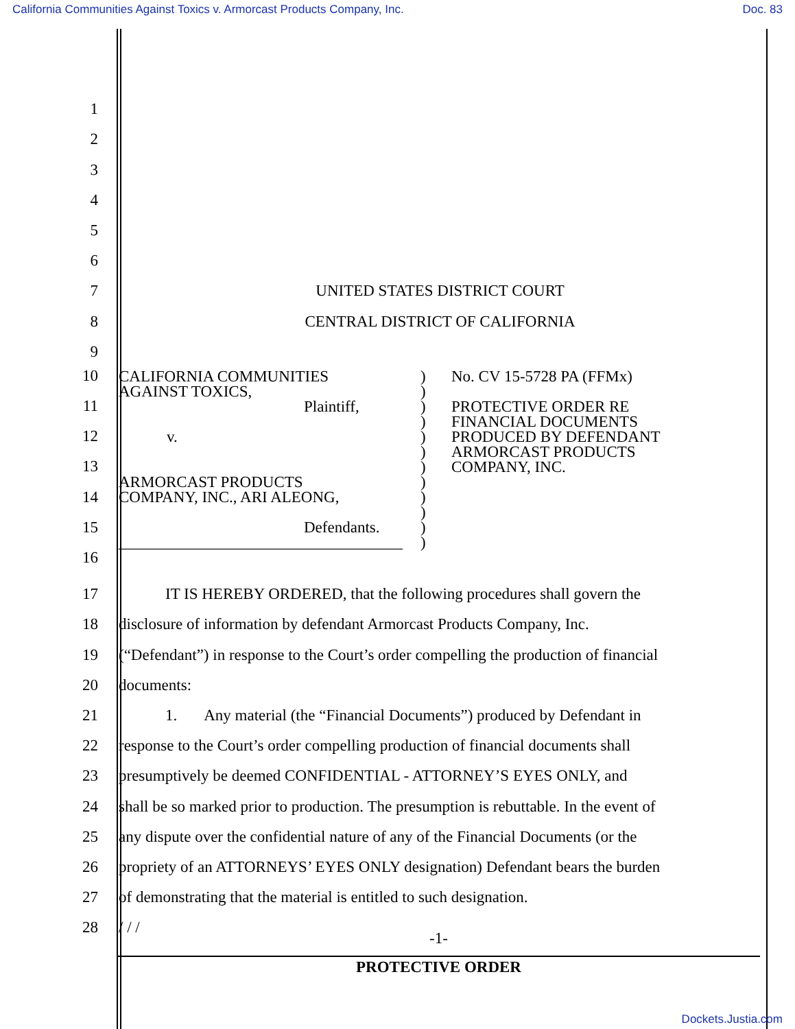California Communities Against Toxics v. Armorcast Products Company, Inc. Doc. 83
1
2
3
4
5
6
7
UNITED STATES DISTRICT COURT
8
CENTRAL DISTRICT OF CALIFORNIA
9
10
11
12
13
14
15
16
CALIFORNIA COMMUNITIES
AGAINST TOXICS,
Plaintiff,
v.
ARMORCAST PRODUCTS
COMPANY, INC., ARI ALEONG,
Defendants.
____________________________________
)
)
)
)
)
)
)
)
)
)
)
)
No. CV 15-5728 PA (FFMx)
PROTECTIVE ORDER RE
FINANCIAL DOCUMENTS
PRODUCED BY DEFENDANT
ARMORCAST PRODUCTS
COMPANY, INC.
17
IT IS HEREBY ORDERED, that the following procedures shall govern the
18
disclosure of information by defendant Armorcast Products Company, Inc.
19
(“Defendant”) in response to the Court’s order compelling the production of financial
20
documents:
21
1. Any material (the “Financial Documents”) produced by Defendant in
22
response to the Court’s order compelling production of financial documents shall
23
presumptively be deemed CONFIDENTIAL - ATTORNEY’S EYES ONLY, and
24
shall be so marked prior to production. The presumption is rebuttable. In the event of
25
any dispute over the confidential nature of any of the Financial Documents (or the
26
propriety of an ATTORNEYS’ EYES ONLY designation) Defendant bears the burden
27
of demonstrating that the material is entitled to such designation.
28
/ / /
-1-
PROTECTIVE ORDER
Dockets.Justia.com